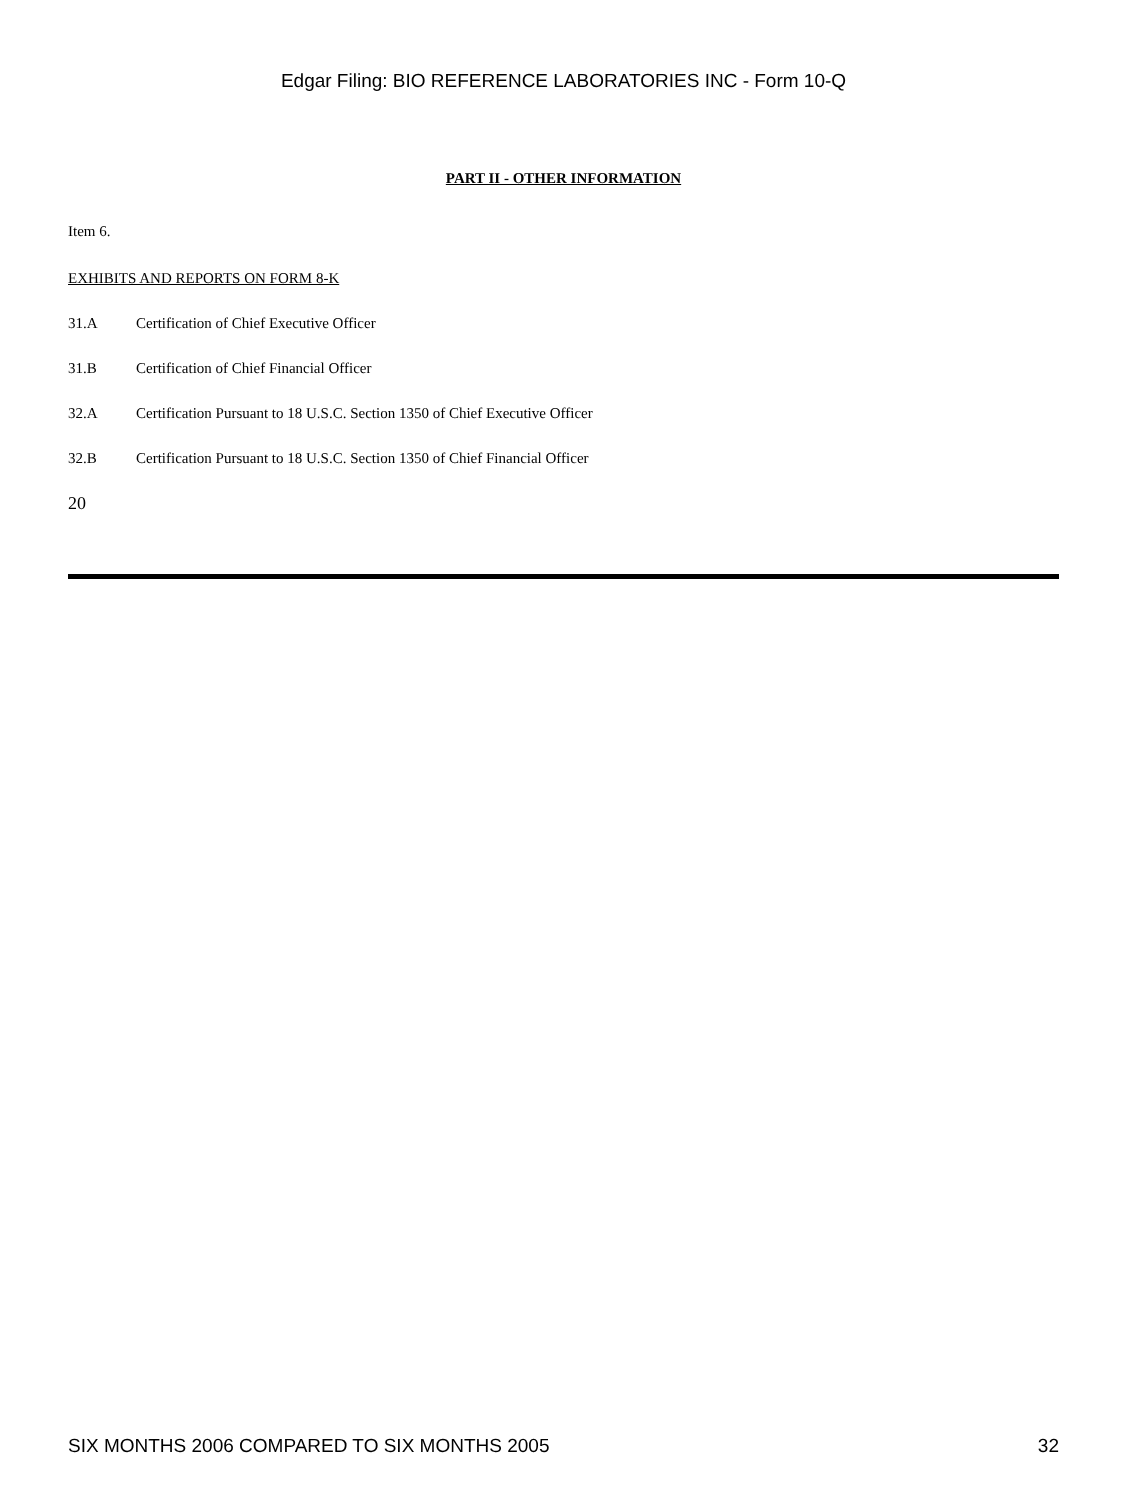Edgar Filing: BIO REFERENCE LABORATORIES INC - Form 10-Q
PART II - OTHER INFORMATION
Item 6.
EXHIBITS AND REPORTS ON FORM 8-K
31.A Certification of Chief Executive Officer
31.B Certification of Chief Financial Officer
32.A Certification Pursuant to 18 U.S.C. Section 1350 of Chief Executive Officer
32.B Certification Pursuant to 18 U.S.C. Section 1350 of Chief Financial Officer
20
SIX MONTHS 2006 COMPARED TO SIX MONTHS 2005 32